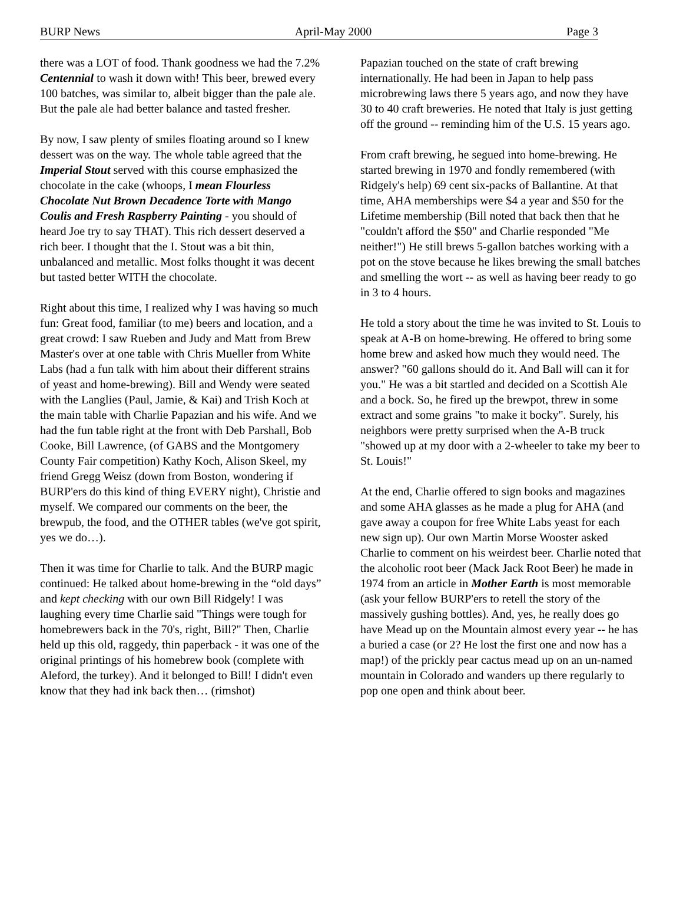BURP News April-May 2000 Page 3
there was a LOT of food. Thank goodness we had the 7.2% Centennial to wash it down with! This beer, brewed every 100 batches, was similar to, albeit bigger than the pale ale. But the pale ale had better balance and tasted fresher.
By now, I saw plenty of smiles floating around so I knew dessert was on the way. The whole table agreed that the Imperial Stout served with this course emphasized the chocolate in the cake (whoops, I mean Flourless Chocolate Nut Brown Decadence Torte with Mango Coulis and Fresh Raspberry Painting - you should of heard Joe try to say THAT). This rich dessert deserved a rich beer. I thought that the I. Stout was a bit thin, unbalanced and metallic. Most folks thought it was decent but tasted better WITH the chocolate.
Right about this time, I realized why I was having so much fun: Great food, familiar (to me) beers and location, and a great crowd: I saw Rueben and Judy and Matt from Brew Master's over at one table with Chris Mueller from White Labs (had a fun talk with him about their different strains of yeast and home-brewing). Bill and Wendy were seated with the Langlies (Paul, Jamie, & Kai) and Trish Koch at the main table with Charlie Papazian and his wife. And we had the fun table right at the front with Deb Parshall, Bob Cooke, Bill Lawrence, (of GABS and the Montgomery County Fair competition) Kathy Koch, Alison Skeel, my friend Gregg Weisz (down from Boston, wondering if BURP'ers do this kind of thing EVERY night), Christie and myself. We compared our comments on the beer, the brewpub, the food, and the OTHER tables (we've got spirit, yes we do…).
Then it was time for Charlie to talk. And the BURP magic continued: He talked about home-brewing in the “old days” and kept checking with our own Bill Ridgely! I was laughing every time Charlie said "Things were tough for homebrewers back in the 70's, right, Bill?" Then, Charlie held up this old, raggedy, thin paperback - it was one of the original printings of his homebrew book (complete with Aleford, the turkey). And it belonged to Bill! I didn't even know that they had ink back then… (rimshot)
Papazian touched on the state of craft brewing internationally. He had been in Japan to help pass microbrewing laws there 5 years ago, and now they have 30 to 40 craft breweries. He noted that Italy is just getting off the ground -- reminding him of the U.S. 15 years ago.
From craft brewing, he segued into home-brewing. He started brewing in 1970 and fondly remembered (with Ridgely's help) 69 cent six-packs of Ballantine. At that time, AHA memberships were $4 a year and $50 for the Lifetime membership (Bill noted that back then that he "couldn't afford the $50" and Charlie responded "Me neither!") He still brews 5-gallon batches working with a pot on the stove because he likes brewing the small batches and smelling the wort -- as well as having beer ready to go in 3 to 4 hours.
He told a story about the time he was invited to St. Louis to speak at A-B on home-brewing. He offered to bring some home brew and asked how much they would need. The answer? "60 gallons should do it. And Ball will can it for you." He was a bit startled and decided on a Scottish Ale and a bock. So, he fired up the brewpot, threw in some extract and some grains "to make it bocky". Surely, his neighbors were pretty surprised when the A-B truck "showed up at my door with a 2-wheeler to take my beer to St. Louis!"
At the end, Charlie offered to sign books and magazines and some AHA glasses as he made a plug for AHA (and gave away a coupon for free White Labs yeast for each new sign up). Our own Martin Morse Wooster asked Charlie to comment on his weirdest beer. Charlie noted that the alcoholic root beer (Mack Jack Root Beer) he made in 1974 from an article in Mother Earth is most memorable (ask your fellow BURP'ers to retell the story of the massively gushing bottles). And, yes, he really does go have Mead up on the Mountain almost every year -- he has a buried a case (or 2? He lost the first one and now has a map!) of the prickly pear cactus mead up on an un-named mountain in Colorado and wanders up there regularly to pop one open and think about beer.